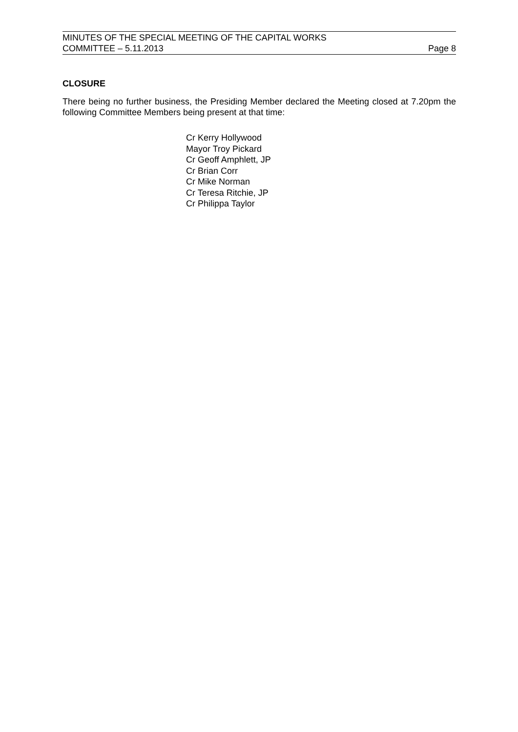MINUTES OF THE SPECIAL MEETING OF THE CAPITAL WORKS
COMMITTEE – 5.11.2013 Page 8
CLOSURE
There being no further business, the Presiding Member declared the Meeting closed at 7.20pm the following Committee Members being present at that time:
Cr Kerry Hollywood
Mayor Troy Pickard
Cr Geoff Amphlett, JP
Cr Brian Corr
Cr Mike Norman
Cr Teresa Ritchie, JP
Cr Philippa Taylor